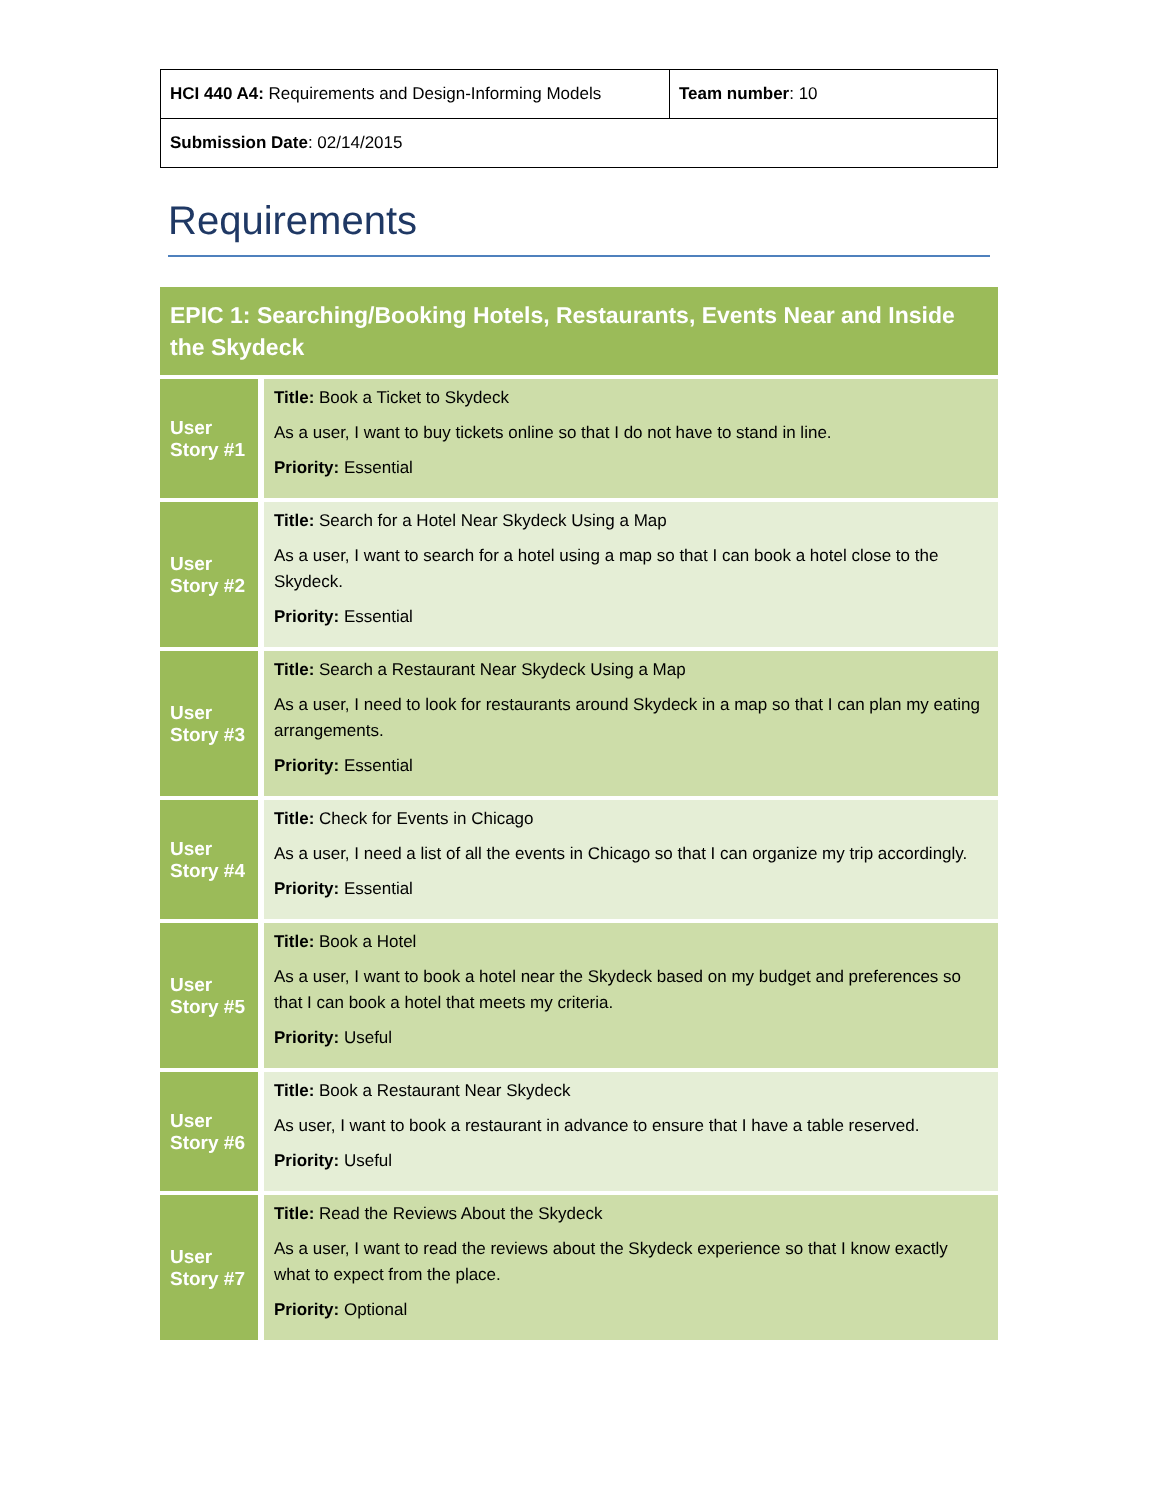| HCI 440 A4: Requirements and Design-Informing Models | Team number : 10 |
| Submission Date : 02/14/2015 | |
Requirements
| EPIC 1: Searching/Booking Hotels, Restaurants, Events Near and Inside the Skydeck | |
| --- | --- |
| User Story #1 | Title: Book a Ticket to Skydeck As a user, I want to buy tickets online so that I do not have to stand in line. Priority: Essential |
| User Story #2 | Title: Search for a Hotel Near Skydeck Using a Map As a user, I want to search for a hotel using a map so that I can book a hotel close to the Skydeck. Priority: Essential |
| User Story #3 | Title: Search a Restaurant Near Skydeck Using a Map As a user, I need to look for restaurants around Skydeck in a map so that I can plan my eating arrangements. Priority: Essential |
| User Story #4 | Title: Check for Events in Chicago As a user, I need a list of all the events in Chicago so that I can organize my trip accordingly. Priority: Essential |
| User Story #5 | Title: Book a Hotel As a user, I want to book a hotel near the Skydeck based on my budget and preferences so that I can book a hotel that meets my criteria. Priority: Useful |
| User Story #6 | Title: Book a Restaurant Near Skydeck As user, I want to book a restaurant in advance to ensure that I have a table reserved. Priority: Useful |
| User Story #7 | Title: Read the Reviews About the Skydeck As a user, I want to read the reviews about the Skydeck experience so that I know exactly what to expect from the place. Priority: Optional |